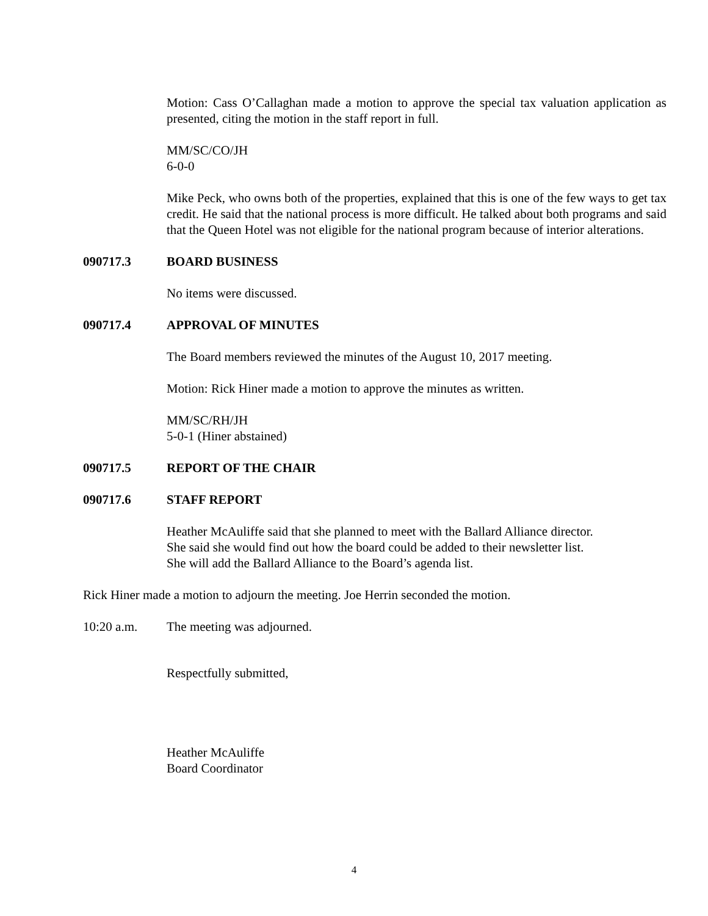Motion: Cass O’Callaghan made a motion to approve the special tax valuation application as presented, citing the motion in the staff report in full.
MM/SC/CO/JH
6-0-0
Mike Peck, who owns both of the properties, explained that this is one of the few ways to get tax credit. He said that the national process is more difficult. He talked about both programs and said that the Queen Hotel was not eligible for the national program because of interior alterations.
090717.3 BOARD BUSINESS
No items were discussed.
090717.4 APPROVAL OF MINUTES
The Board members reviewed the minutes of the August 10, 2017 meeting.
Motion: Rick Hiner made a motion to approve the minutes as written.
MM/SC/RH/JH
5-0-1 (Hiner abstained)
090717.5 REPORT OF THE CHAIR
090717.6 STAFF REPORT
Heather McAuliffe said that she planned to meet with the Ballard Alliance director. She said she would find out how the board could be added to their newsletter list. She will add the Ballard Alliance to the Board’s agenda list.
Rick Hiner made a motion to adjourn the meeting. Joe Herrin seconded the motion.
10:20 a.m. The meeting was adjourned.
Respectfully submitted,
Heather McAuliffe
Board Coordinator
4